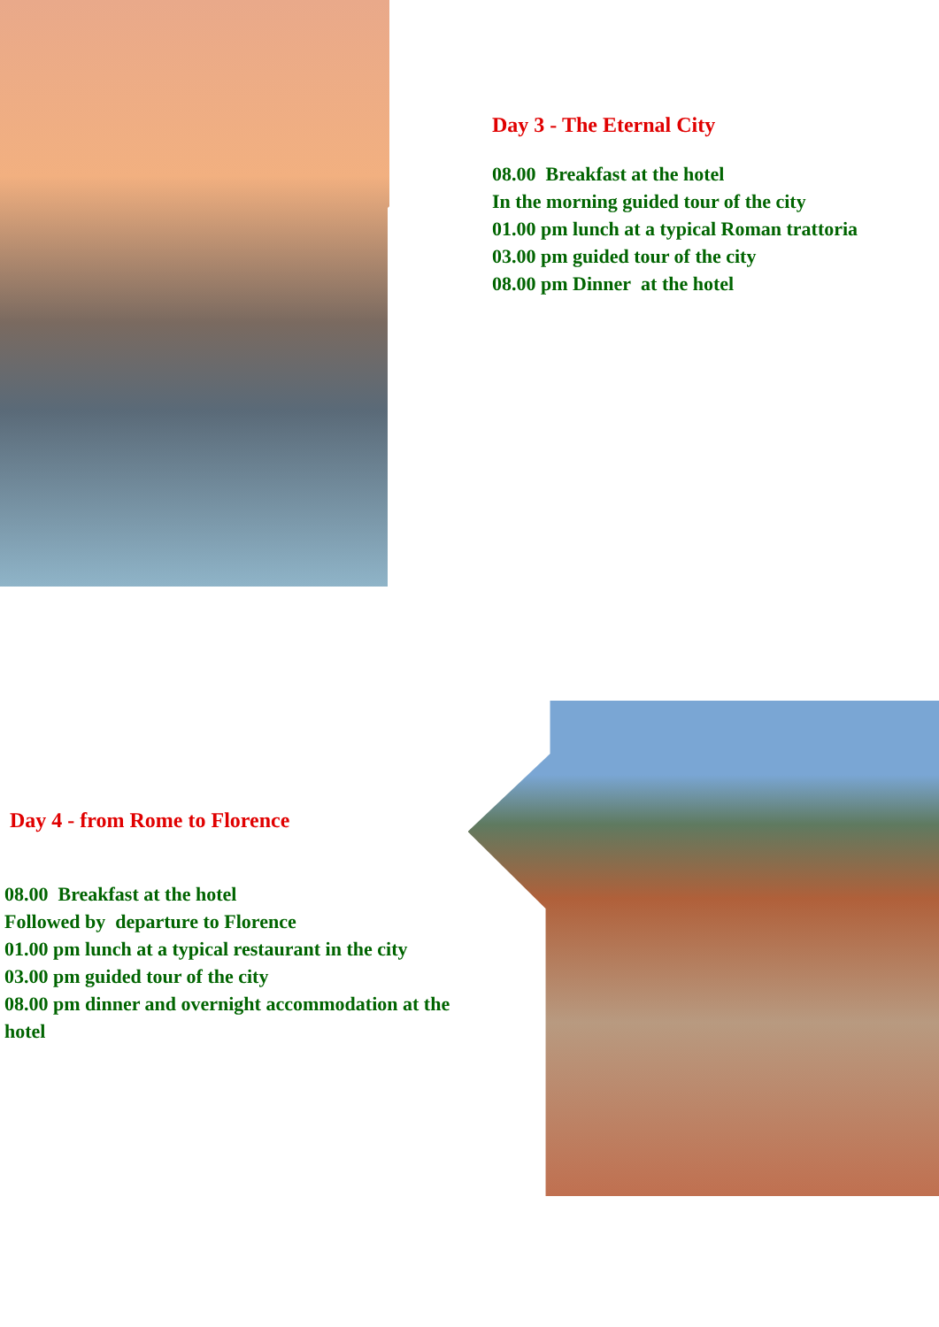Day 3 - The Eternal City
08.00 Breakfast at the hotel
In the morning guided tour of the city
01.00 pm lunch at a typical Roman trattoria
03.00 pm guided tour of the city
08.00 pm Dinner at the hotel
Day 4 - from Rome to Florence
08.00 Breakfast at the hotel
Followed by departure to Florence
01.00 pm lunch at a typical restaurant in the city
03.00 pm guided tour of the city
08.00 pm dinner and overnight accommodation at the hotel